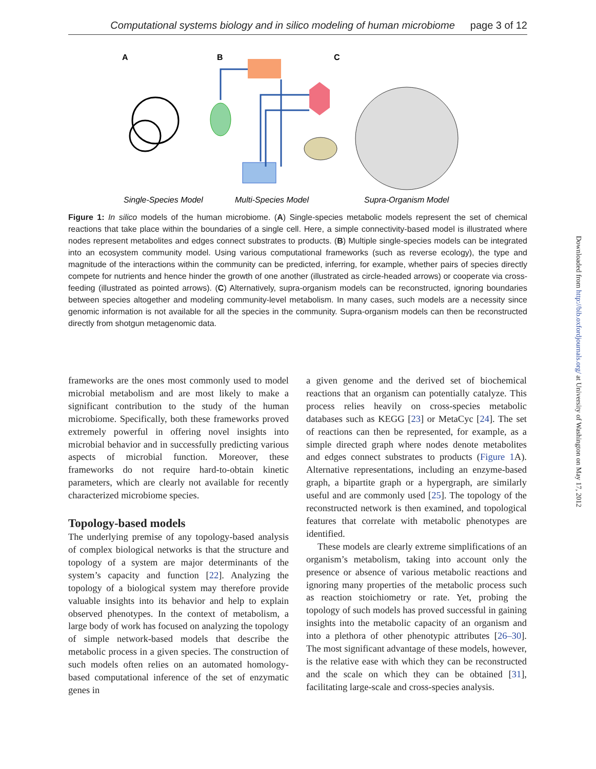Computational systems biology and in silico modeling of human microbiome page 3 of 12
A
B
C
Single-Species Model
Multi-Species Model
Supra-Organism Model
Figure 1: In silico models of the human microbiome. (A) Single-species metabolic models represent the set of chemical reactions that take place within the boundaries of a single cell. Here, a simple connectivity-based model is illustrated where nodes represent metabolites and edges connect substrates to products. (B) Multiple single-species models can be integrated into an ecosystem community model. Using various computational frameworks (such as reverse ecology), the type and magnitude of the interactions within the community can be predicted, inferring, for example, whether pairs of species directly compete for nutrients and hence hinder the growth of one another (illustrated as circle-headed arrows) or cooperate via cross-feeding (illustrated as pointed arrows). (C) Alternatively, supra-organism models can be reconstructed, ignoring boundaries between species altogether and modeling community-level metabolism. In many cases, such models are a necessity since genomic information is not available for all the species in the community. Supra-organism models can then be reconstructed directly from shotgun metagenomic data.
frameworks are the ones most commonly used to model microbial metabolism and are most likely to make a significant contribution to the study of the human microbiome. Specifically, both these frameworks proved extremely powerful in offering novel insights into microbial behavior and in successfully predicting various aspects of microbial function. Moreover, these frameworks do not require hard-to-obtain kinetic parameters, which are clearly not available for recently characterized microbiome species.
Topology-based models
The underlying premise of any topology-based analysis of complex biological networks is that the structure and topology of a system are major determinants of the system’s capacity and function [22]. Analyzing the topology of a biological system may therefore provide valuable insights into its behavior and help to explain observed phenotypes. In the context of metabolism, a large body of work has focused on analyzing the topology of simple network-based models that describe the metabolic process in a given species. The construction of such models often relies on an automated homology-based computational inference of the set of enzymatic genes in
a given genome and the derived set of biochemical reactions that an organism can potentially catalyze. This process relies heavily on cross-species metabolic databases such as KEGG [23] or MetaCyc [24]. The set of reactions can then be represented, for example, as a simple directed graph where nodes denote metabolites and edges connect substrates to products (Figure 1 A). Alternative representations, including an enzyme-based graph, a bipartite graph or a hypergraph, are similarly useful and are commonly used [25]. The topology of the reconstructed network is then examined, and topological features that correlate with metabolic phenotypes are identified.
These models are clearly extreme simplifications of an organism’s metabolism, taking into account only the presence or absence of various metabolic reactions and ignoring many properties of the metabolic process such as reaction stoichiometry or rate. Yet, probing the topology of such models has proved successful in gaining insights into the metabolic capacity of an organism and into a plethora of other phenotypic attributes [26–30]. The most significant advantage of these models, however, is the relative ease with which they can be reconstructed and the scale on which they can be obtained [31], facilitating large-scale and cross-species analysis.
Downloaded from http://bib.oxfordjournals.org/ at University of Washington on May 17, 2012